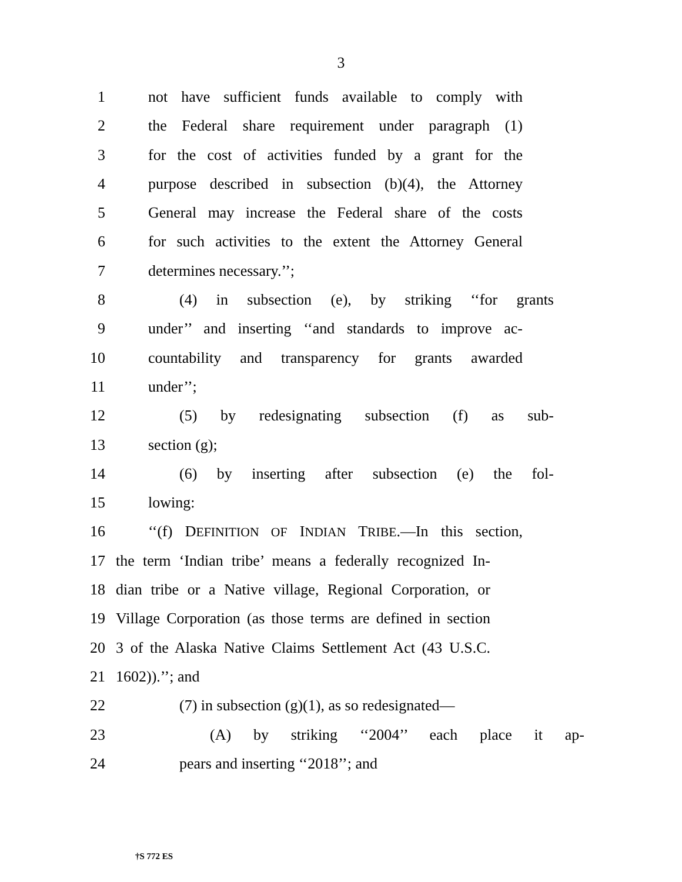3
1 not have sufficient funds available to comply with
2 the Federal share requirement under paragraph (1)
3 for the cost of activities funded by a grant for the
4 purpose described in subsection (b)(4), the Attorney
5 General may increase the Federal share of the costs
6 for such activities to the extent the Attorney General
7 determines necessary.’’;
8 (4) in subsection (e), by striking ‘‘for grants
9 under’’ and inserting ‘‘and standards to improve ac-
10 countability and transparency for grants awarded
11 under’’;
12 (5) by redesignating subsection (f) as sub-
13 section (g);
14 (6) by inserting after subsection (e) the fol-
15 lowing:
16 ‘‘(f) DEFINITION OF INDIAN TRIBE.—In this section,
17 the term ‘Indian tribe’ means a federally recognized In-
18 dian tribe or a Native village, Regional Corporation, or
19 Village Corporation (as those terms are defined in section
20 3 of the Alaska Native Claims Settlement Act (43 U.S.C.
21 1602)).’’; and
22 (7) in subsection (g)(1), as so redesignated—
23 (A) by striking ‘‘2004’’ each place it ap-
24 pears and inserting ‘‘2018’’; and
†S 772 ES